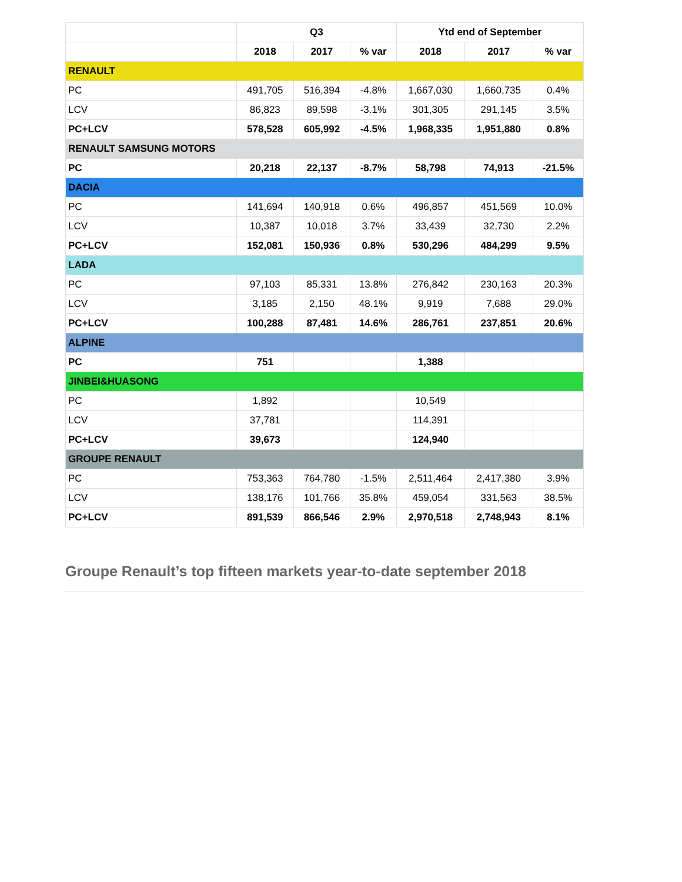| | Q3 | | | Ytd end of September | | |
| --- | --- | --- | --- | --- | --- | --- |
| | 2018 | 2017 | % var | 2018 | 2017 | % var |
| RENAULT | | | | | | |
| PC | 491,705 | 516,394 | -4.8% | 1,667,030 | 1,660,735 | 0.4% |
| LCV | 86,823 | 89,598 | -3.1% | 301,305 | 291,145 | 3.5% |
| PC+LCV | 578,528 | 605,992 | -4.5% | 1,968,335 | 1,951,880 | 0.8% |
| RENAULT SAMSUNG MOTORS | | | | | | |
| PC | 20,218 | 22,137 | -8.7% | 58,798 | 74,913 | -21.5% |
| DACIA | | | | | | |
| PC | 141,694 | 140,918 | 0.6% | 496,857 | 451,569 | 10.0% |
| LCV | 10,387 | 10,018 | 3.7% | 33,439 | 32,730 | 2.2% |
| PC+LCV | 152,081 | 150,936 | 0.8% | 530,296 | 484,299 | 9.5% |
| LADA | | | | | | |
| PC | 97,103 | 85,331 | 13.8% | 276,842 | 230,163 | 20.3% |
| LCV | 3,185 | 2,150 | 48.1% | 9,919 | 7,688 | 29.0% |
| PC+LCV | 100,288 | 87,481 | 14.6% | 286,761 | 237,851 | 20.6% |
| ALPINE | | | | | | |
| PC | 751 | | | 1,388 | | |
| JINBEI&HUASONG | | | | | | |
| PC | 1,892 | | | 10,549 | | |
| LCV | 37,781 | | | 114,391 | | |
| PC+LCV | 39,673 | | | 124,940 | | |
| GROUPE RENAULT | | | | | | |
| PC | 753,363 | 764,780 | -1.5% | 2,511,464 | 2,417,380 | 3.9% |
| LCV | 138,176 | 101,766 | 35.8% | 459,054 | 331,563 | 38.5% |
| PC+LCV | 891,539 | 866,546 | 2.9% | 2,970,518 | 2,748,943 | 8.1% |
Groupe Renault’s top fifteen markets year-to-date september 2018